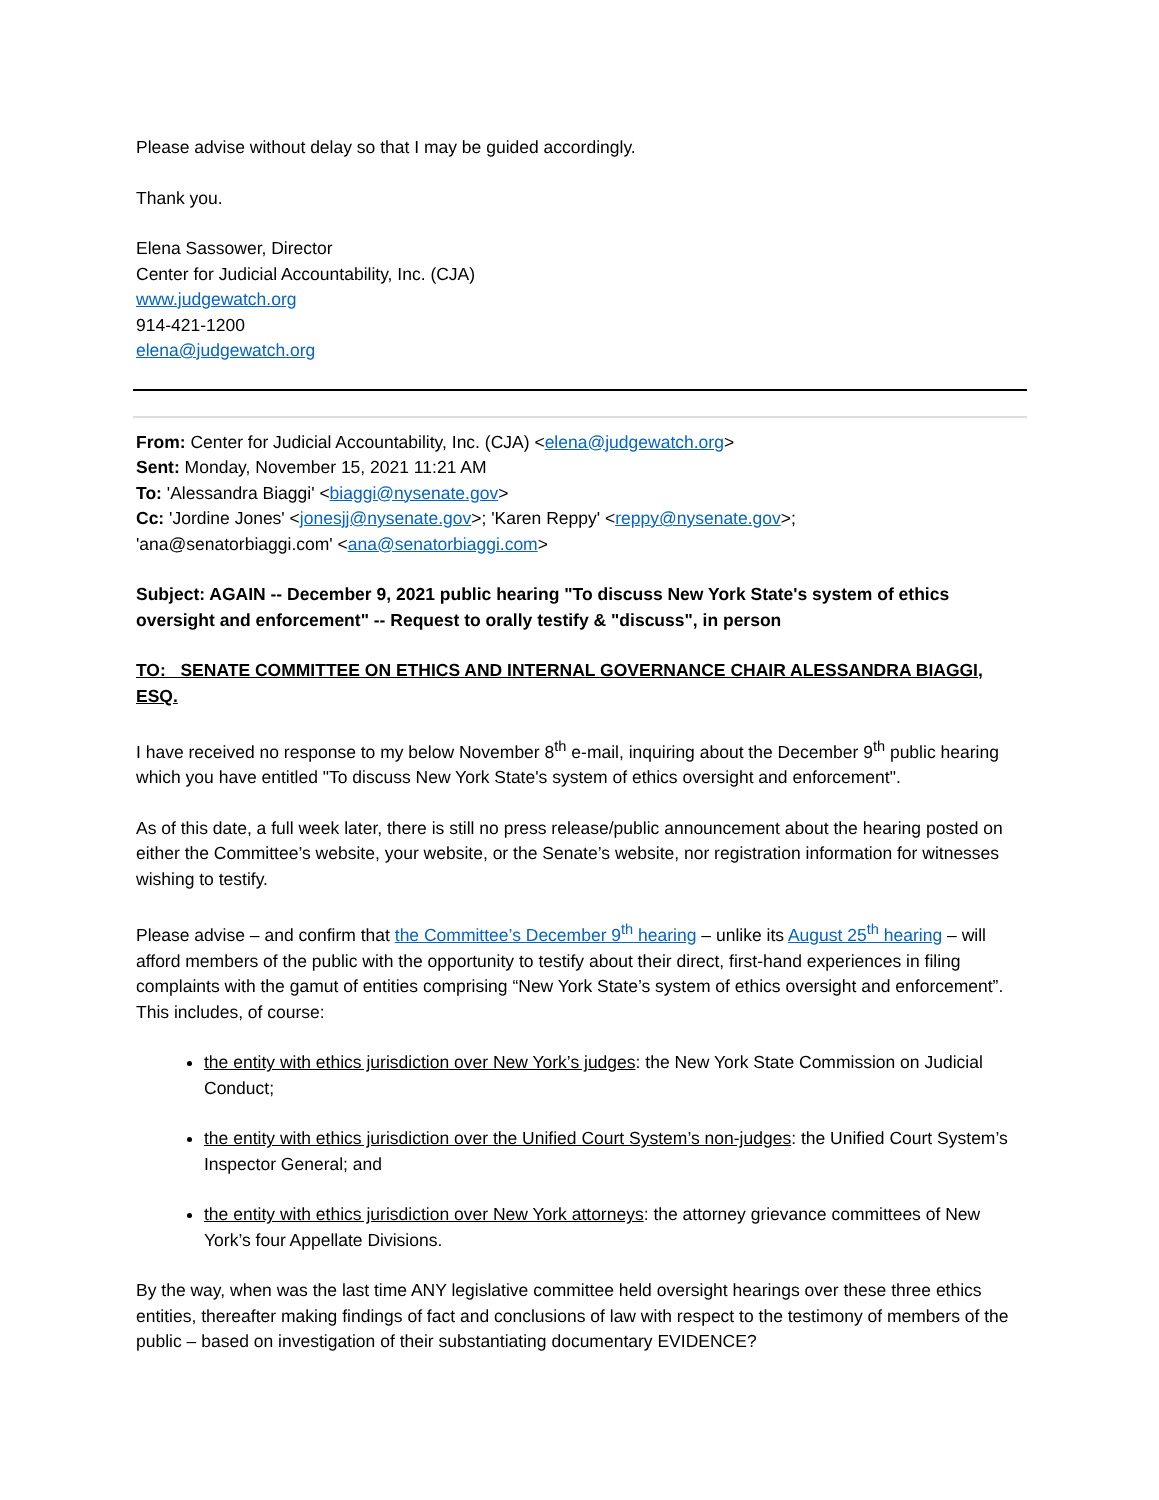Please advise without delay so that I may be guided accordingly.
Thank you.
Elena Sassower, Director
Center for Judicial Accountability, Inc. (CJA)
www.judgewatch.org
914-421-1200
elena@judgewatch.org
From: Center for Judicial Accountability, Inc. (CJA) <elena@judgewatch.org>
Sent: Monday, November 15, 2021 11:21 AM
To: 'Alessandra Biaggi' <biaggi@nysenate.gov>
Cc: 'Jordine Jones' <jonesjj@nysenate.gov>; 'Karen Reppy' <reppy@nysenate.gov>;
'ana@senatorbiaggi.com' <ana@senatorbiaggi.com>
Subject: AGAIN -- December 9, 2021 public hearing "To discuss New York State's system of ethics oversight and enforcement" -- Request to orally testify & "discuss", in person
TO: SENATE COMMITTEE ON ETHICS AND INTERNAL GOVERNANCE CHAIR ALESSANDRA BIAGGI, ESQ.
I have received no response to my below November 8<sup>th</sup> e-mail, inquiring about the December 9<sup>th</sup> public hearing which you have entitled "To discuss New York State's system of ethics oversight and enforcement".
As of this date, a full week later, there is still no press release/public announcement about the hearing posted on either the Committee’s website, your website, or the Senate’s website, nor registration information for witnesses wishing to testify.
Please advise – and confirm that the Committee’s December 9<sup>th</sup> hearing – unlike its August 25<sup>th</sup> hearing – will afford members of the public with the opportunity to testify about their direct, first-hand experiences in filing complaints with the gamut of entities comprising “New York State’s system of ethics oversight and enforcement”. This includes, of course:
the entity with ethics jurisdiction over New York’s judges: the New York State Commission on Judicial Conduct;
the entity with ethics jurisdiction over the Unified Court System’s non-judges: the Unified Court System’s Inspector General; and
the entity with ethics jurisdiction over New York attorneys: the attorney grievance committees of New York’s four Appellate Divisions.
By the way, when was the last time ANY legislative committee held oversight hearings over these three ethics entities, thereafter making findings of fact and conclusions of law with respect to the testimony of members of the public – based on investigation of their substantiating documentary EVIDENCE?